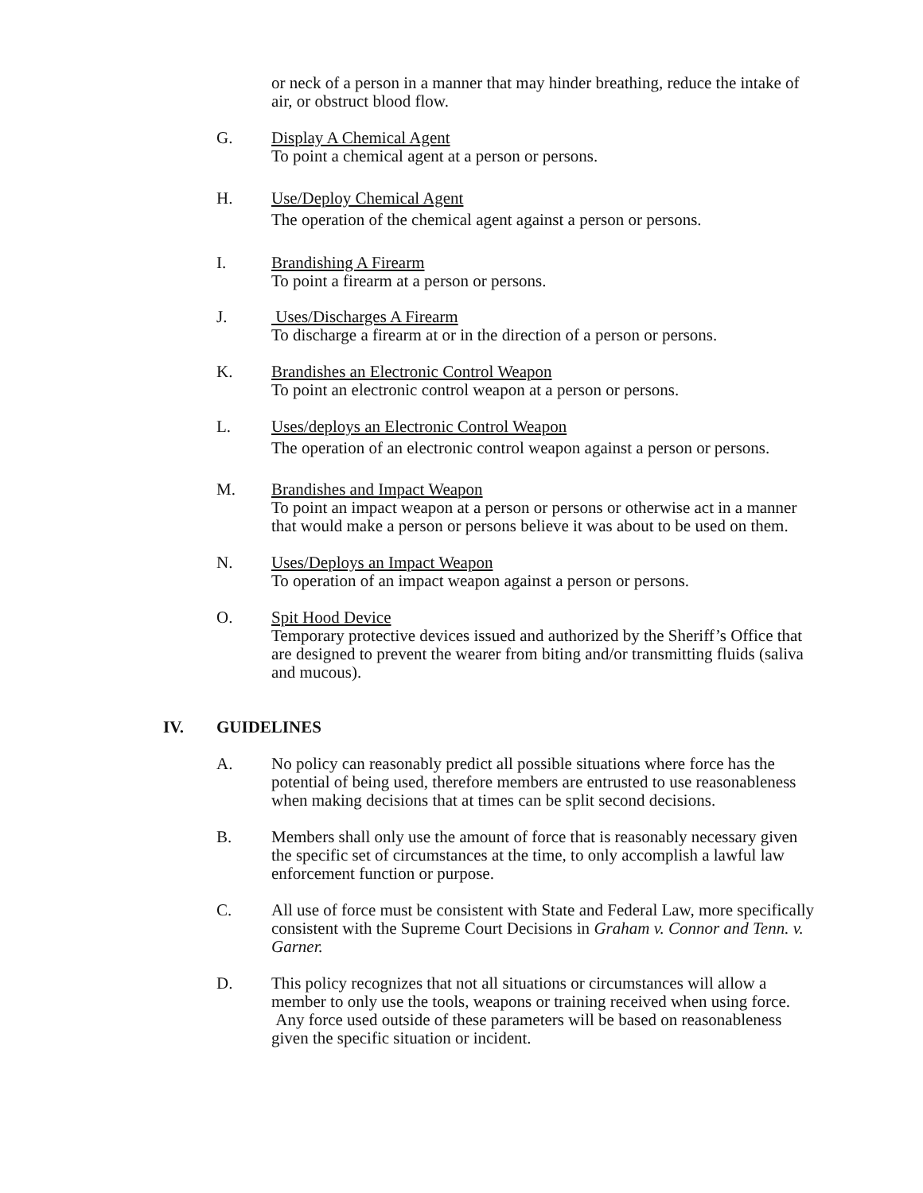or neck of a person in a manner that may hinder breathing, reduce the intake of air, or obstruct blood flow.
G. Display A Chemical Agent
To point a chemical agent at a person or persons.
H. Use/Deploy Chemical Agent
The operation of the chemical agent against a person or persons.
I. Brandishing A Firearm
To point a firearm at a person or persons.
J. Uses/Discharges A Firearm
To discharge a firearm at or in the direction of a person or persons.
K. Brandishes an Electronic Control Weapon
To point an electronic control weapon at a person or persons.
L. Uses/deploys an Electronic Control Weapon
The operation of an electronic control weapon against a person or persons.
M. Brandishes and Impact Weapon
To point an impact weapon at a person or persons or otherwise act in a manner that would make a person or persons believe it was about to be used on them.
N. Uses/Deploys an Impact Weapon
To operation of an impact weapon against a person or persons.
O. Spit Hood Device
Temporary protective devices issued and authorized by the Sheriff’s Office that are designed to prevent the wearer from biting and/or transmitting fluids (saliva and mucous).
IV. GUIDELINES
A. No policy can reasonably predict all possible situations where force has the potential of being used, therefore members are entrusted to use reasonableness when making decisions that at times can be split second decisions.
B. Members shall only use the amount of force that is reasonably necessary given the specific set of circumstances at the time, to only accomplish a lawful law enforcement function or purpose.
C. All use of force must be consistent with State and Federal Law, more specifically consistent with the Supreme Court Decisions in Graham v. Connor and Tenn. v. Garner.
D. This policy recognizes that not all situations or circumstances will allow a member to only use the tools, weapons or training received when using force. Any force used outside of these parameters will be based on reasonableness given the specific situation or incident.